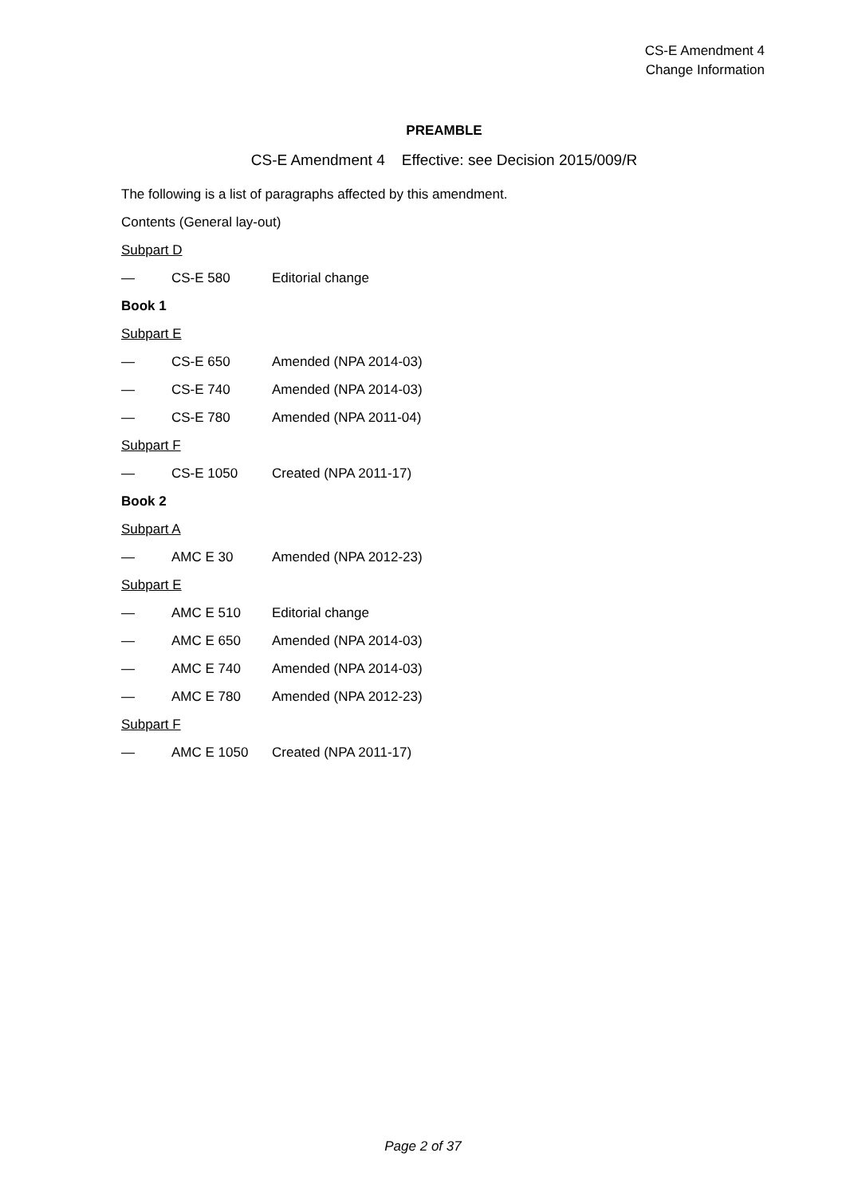CS-E Amendment 4
Change Information
PREAMBLE
CS-E Amendment 4 Effective: see Decision 2015/009/R
The following is a list of paragraphs affected by this amendment.
Contents (General lay-out)
Subpart D
— CS-E 580 Editorial change
Book 1
Subpart E
— CS-E 650 Amended (NPA 2014-03)
— CS-E 740 Amended (NPA 2014-03)
— CS-E 780 Amended (NPA 2011-04)
Subpart F
— CS-E 1050 Created (NPA 2011-17)
Book 2
Subpart A
— AMC E 30 Amended (NPA 2012-23)
Subpart E
— AMC E 510 Editorial change
— AMC E 650 Amended (NPA 2014-03)
— AMC E 740 Amended (NPA 2014-03)
— AMC E 780 Amended (NPA 2012-23)
Subpart F
— AMC E 1050 Created (NPA 2011-17)
Page 2 of 37